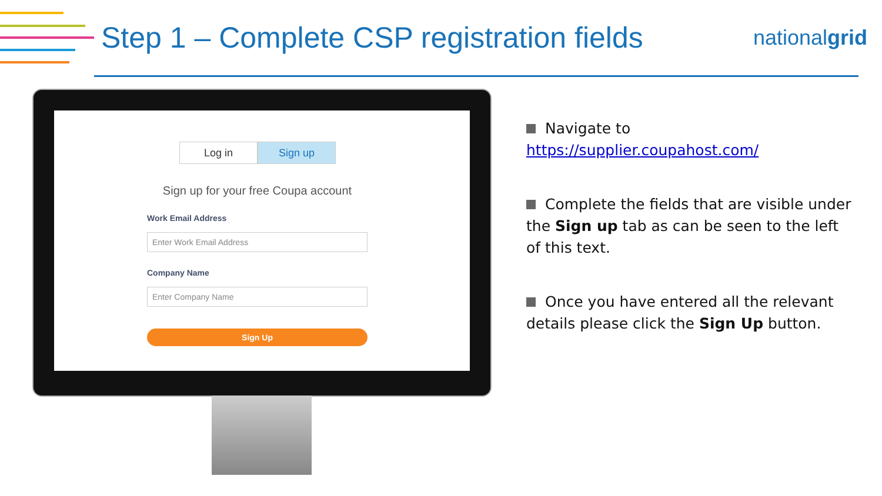Step 1 – Complete CSP registration fields
nationalgrid
Log in Sign up
Sign up for your free Coupa account
Work Email Address
Enter Work Email Address
Company Name
Enter Company Name
Sign Up
Navigate to https://supplier.coupahost.com/
Complete the fields that are visible under the Sign up tab as can be seen to the left of this text.
Once you have entered all the relevant details please click the Sign Up button.